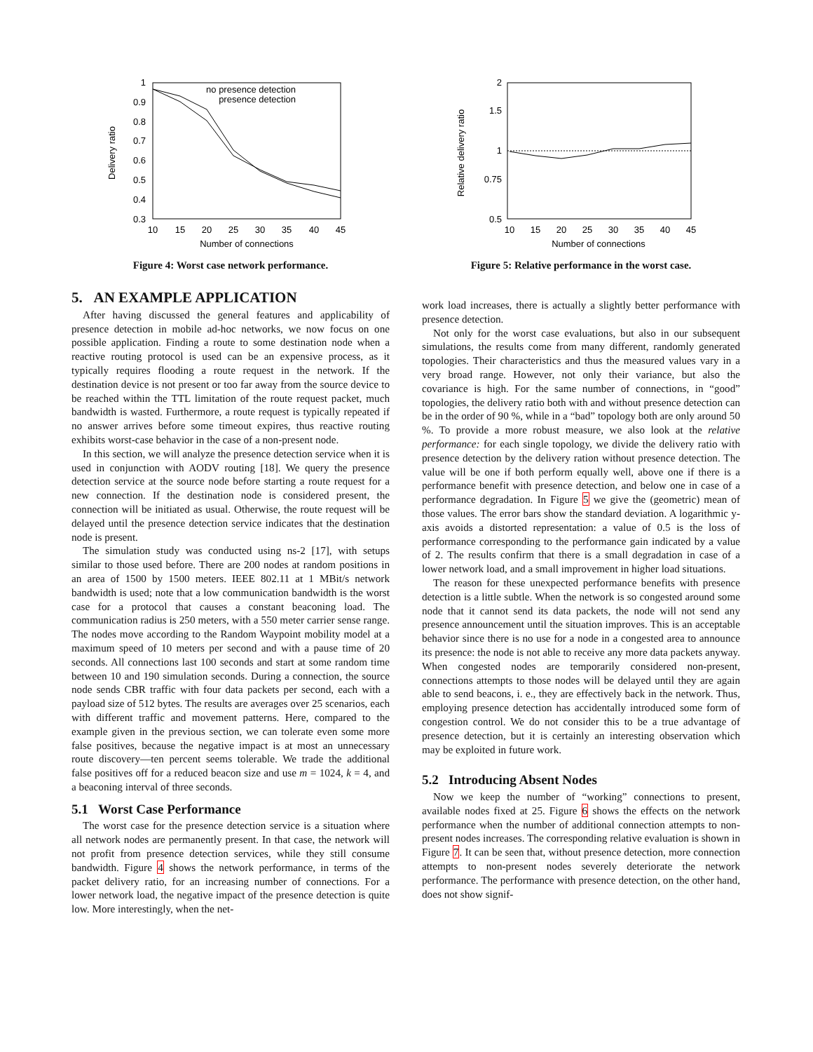1
0.9
0.8
0.7
0.6
0.5
0.4
0.3
10
15
20
25
30
35
40
45
Number of connections
Delivery ratio
no presence detection
presence detection
Figure 4: Worst case network performance.
2
1.5
1
0.75
0.5
10
15
20
25
30
35
40
45
Number of connections
Relative delivery ratio
Figure 5: Relative performance in the worst case.
5. AN EXAMPLE APPLICATION
After having discussed the general features and applicability of presence detection in mobile ad-hoc networks, we now focus on one possible application. Finding a route to some destination node when a reactive routing protocol is used can be an expensive process, as it typically requires flooding a route request in the network. If the destination device is not present or too far away from the source device to be reached within the TTL limitation of the route request packet, much bandwidth is wasted. Furthermore, a route request is typically repeated if no answer arrives before some timeout expires, thus reactive routing exhibits worst-case behavior in the case of a non-present node.
In this section, we will analyze the presence detection service when it is used in conjunction with AODV routing [18]. We query the presence detection service at the source node before starting a route request for a new connection. If the destination node is considered present, the connection will be initiated as usual. Otherwise, the route request will be delayed until the presence detection service indicates that the destination node is present.
The simulation study was conducted using ns-2 [17], with setups similar to those used before. There are 200 nodes at random positions in an area of 1500 by 1500 meters. IEEE 802.11 at 1 MBit/s network bandwidth is used; note that a low communication bandwidth is the worst case for a protocol that causes a constant beaconing load. The communication radius is 250 meters, with a 550 meter carrier sense range. The nodes move according to the Random Waypoint mobility model at a maximum speed of 10 meters per second and with a pause time of 20 seconds. All connections last 100 seconds and start at some random time between 10 and 190 simulation seconds. During a connection, the source node sends CBR traffic with four data packets per second, each with a payload size of 512 bytes. The results are averages over 25 scenarios, each with different traffic and movement patterns. Here, compared to the example given in the previous section, we can tolerate even some more false positives, because the negative impact is at most an unnecessary route discovery—ten percent seems tolerable. We trade the additional false positives off for a reduced beacon size and use m = 1024, k = 4, and a beaconing interval of three seconds.
5.1 Worst Case Performance
The worst case for the presence detection service is a situation where all network nodes are permanently present. In that case, the network will not profit from presence detection services, while they still consume bandwidth. Figure 4 shows the network performance, in terms of the packet delivery ratio, for an increasing number of connections. For a lower network load, the negative impact of the presence detection is quite low. More interestingly, when the net-
work load increases, there is actually a slightly better performance with presence detection.
Not only for the worst case evaluations, but also in our subsequent simulations, the results come from many different, randomly generated topologies. Their characteristics and thus the measured values vary in a very broad range. However, not only their variance, but also the covariance is high. For the same number of connections, in “good” topologies, the delivery ratio both with and without presence detection can be in the order of 90 %, while in a “bad” topology both are only around 50 %. To provide a more robust measure, we also look at the relative performance: for each single topology, we divide the delivery ratio with presence detection by the delivery ration without presence detection. The value will be one if both perform equally well, above one if there is a performance benefit with presence detection, and below one in case of a performance degradation. In Figure 5 we give the (geometric) mean of those values. The error bars show the standard deviation. A logarithmic y-axis avoids a distorted representation: a value of 0.5 is the loss of performance corresponding to the performance gain indicated by a value of 2. The results confirm that there is a small degradation in case of a lower network load, and a small improvement in higher load situations.
The reason for these unexpected performance benefits with presence detection is a little subtle. When the network is so congested around some node that it cannot send its data packets, the node will not send any presence announcement until the situation improves. This is an acceptable behavior since there is no use for a node in a congested area to announce its presence: the node is not able to receive any more data packets anyway. When congested nodes are temporarily considered non-present, connections attempts to those nodes will be delayed until they are again able to send beacons, i. e., they are effectively back in the network. Thus, employing presence detection has accidentally introduced some form of congestion control. We do not consider this to be a true advantage of presence detection, but it is certainly an interesting observation which may be exploited in future work.
5.2 Introducing Absent Nodes
Now we keep the number of “working” connections to present, available nodes fixed at 25. Figure 6 shows the effects on the network performance when the number of additional connection attempts to non-present nodes increases. The corresponding relative evaluation is shown in Figure 7. It can be seen that, without presence detection, more connection attempts to non-present nodes severely deteriorate the network performance. The performance with presence detection, on the other hand, does not show signif-